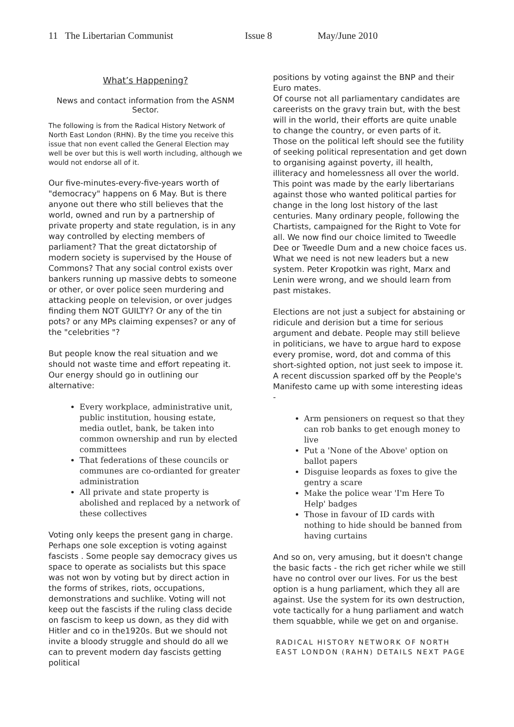11 The Libertarian Communist Issue 8 May/June 2010
What’s Happening?
News and contact information from the ASNM Sector.
The following is from the Radical History Network of North East London (RHN). By the time you receive this issue that non event called the General Election may well be over but this is well worth including, although we would not endorse all of it.
Our five-minutes-every-five-years worth of "democracy" happens on 6 May. But is there anyone out there who still believes that the world, owned and run by a partnership of private property and state regulation, is in any way controlled by electing members of parliament? That the great dictatorship of modern society is supervised by the House of Commons? That any social control exists over bankers running up massive debts to someone or other, or over police seen murdering and attacking people on television, or over judges finding them NOT GUILTY? Or any of the tin pots? or any MPs claiming expenses? or any of the "celebrities "?
But people know the real situation and we should not waste time and effort repeating it. Our energy should go in outlining our alternative:
Every workplace, administrative unit, public institution, housing estate, media outlet, bank, be taken into common ownership and run by elected committees
That federations of these councils or communes are co-ordianted for greater administration
All private and state property is abolished and replaced by a network of these collectives
Voting only keeps the present gang in charge. Perhaps one sole exception is voting against fascists . Some people say democracy gives us space to operate as socialists but this space was not won by voting but by direct action in the forms of strikes, riots, occupations, demonstrations and suchlike. Voting will not keep out the fascists if the ruling class decide on fascism to keep us down, as they did with Hitler and co in the1920s. But we should not invite a bloody struggle and should do all we can to prevent modern day fascists getting political
positions by voting against the BNP and their Euro mates.
Of course not all parliamentary candidates are careerists on the gravy train but, with the best will in the world, their efforts are quite unable to change the country, or even parts of it. Those on the political left should see the futility of seeking political representation and get down to organising against poverty, ill health, illiteracy and homelessness all over the world. This point was made by the early libertarians against those who wanted political parties for change in the long lost history of the last centuries. Many ordinary people, following the Chartists, campaigned for the Right to Vote for all. We now find our choice limited to Tweedle Dee or Tweedle Dum and a new choice faces us. What we need is not new leaders but a new system. Peter Kropotkin was right, Marx and Lenin were wrong, and we should learn from past mistakes.
Elections are not just a subject for abstaining or ridicule and derision but a time for serious argument and debate. People may still believe in politicians, we have to argue hard to expose every promise, word, dot and comma of this short-sighted option, not just seek to impose it. A recent discussion sparked off by the People's Manifesto came up with some interesting ideas -
Arm pensioners on request so that they can rob banks to get enough money to live
Put a 'None of the Above' option on ballot papers
Disguise leopards as foxes to give the gentry a scare
Make the police wear 'I'm Here To Help' badges
Those in favour of ID cards with nothing to hide should be banned from having curtains
And so on, very amusing, but it doesn't change the basic facts - the rich get richer while we still have no control over our lives. For us the best option is a hung parliament, which they all are against. Use the system for its own destruction, vote tactically for a hung parliament and watch them squabble, while we get on and organise.
RADICAL HISTORY NETWORK OF NORTH EAST LONDON (RAHN) DETAILS NEXT PAGE